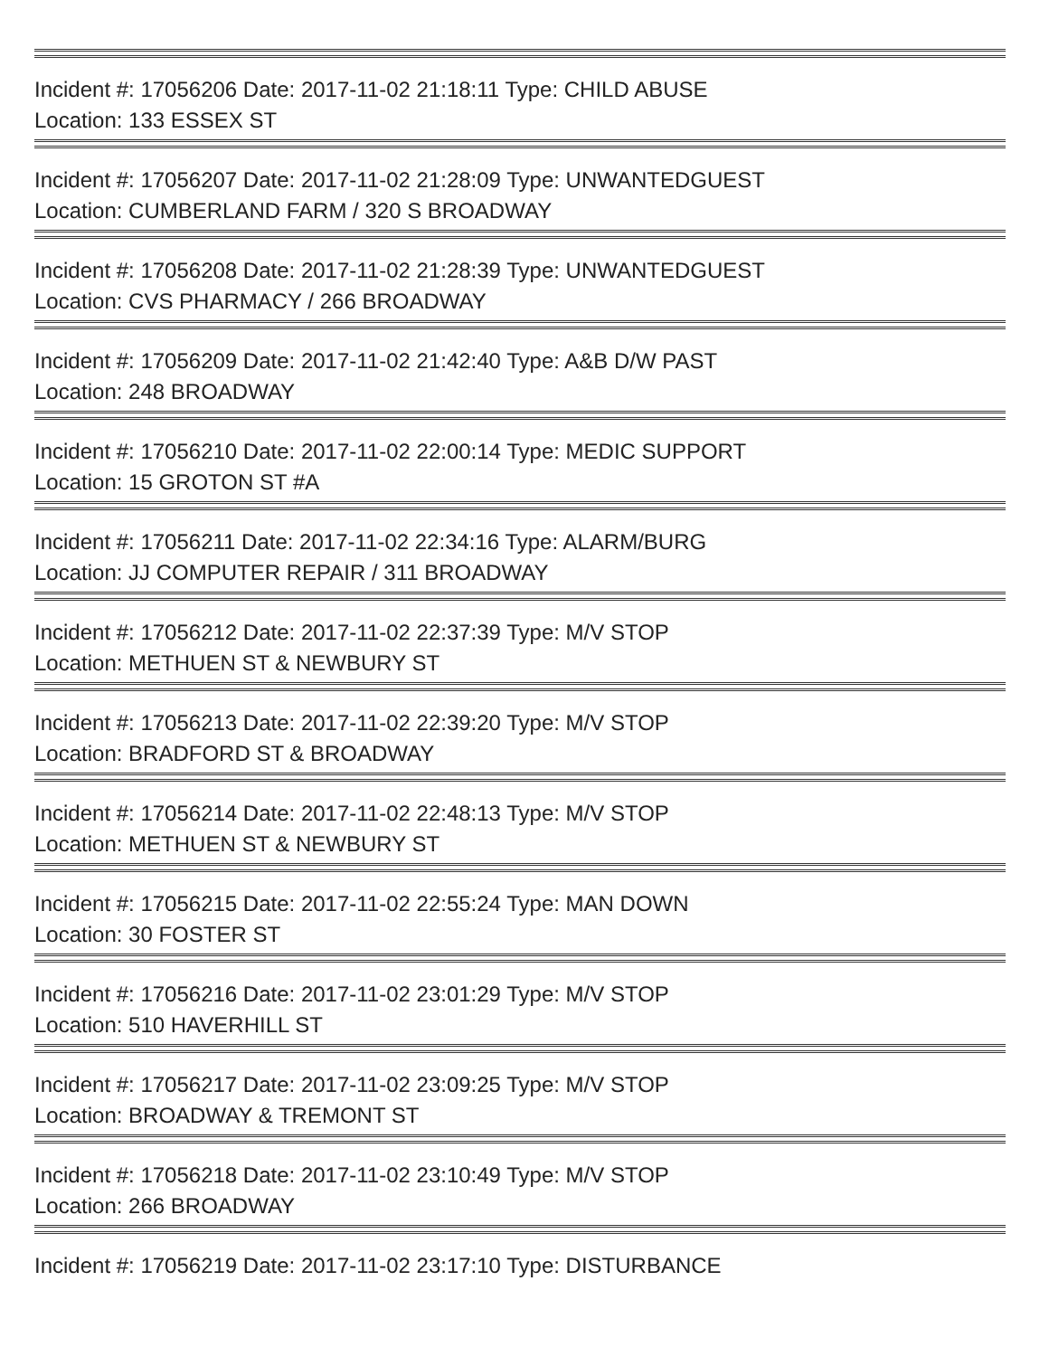Incident #: 17056206 Date: 2017-11-02 21:18:11 Type: CHILD ABUSE
Location: 133 ESSEX ST
Incident #: 17056207 Date: 2017-11-02 21:28:09 Type: UNWANTEDGUEST
Location: CUMBERLAND FARM / 320 S BROADWAY
Incident #: 17056208 Date: 2017-11-02 21:28:39 Type: UNWANTEDGUEST
Location: CVS PHARMACY / 266 BROADWAY
Incident #: 17056209 Date: 2017-11-02 21:42:40 Type: A&B D/W PAST
Location: 248 BROADWAY
Incident #: 17056210 Date: 2017-11-02 22:00:14 Type: MEDIC SUPPORT
Location: 15 GROTON ST #A
Incident #: 17056211 Date: 2017-11-02 22:34:16 Type: ALARM/BURG
Location: JJ COMPUTER REPAIR / 311 BROADWAY
Incident #: 17056212 Date: 2017-11-02 22:37:39 Type: M/V STOP
Location: METHUEN ST & NEWBURY ST
Incident #: 17056213 Date: 2017-11-02 22:39:20 Type: M/V STOP
Location: BRADFORD ST & BROADWAY
Incident #: 17056214 Date: 2017-11-02 22:48:13 Type: M/V STOP
Location: METHUEN ST & NEWBURY ST
Incident #: 17056215 Date: 2017-11-02 22:55:24 Type: MAN DOWN
Location: 30 FOSTER ST
Incident #: 17056216 Date: 2017-11-02 23:01:29 Type: M/V STOP
Location: 510 HAVERHILL ST
Incident #: 17056217 Date: 2017-11-02 23:09:25 Type: M/V STOP
Location: BROADWAY & TREMONT ST
Incident #: 17056218 Date: 2017-11-02 23:10:49 Type: M/V STOP
Location: 266 BROADWAY
Incident #: 17056219 Date: 2017-11-02 23:17:10 Type: DISTURBANCE